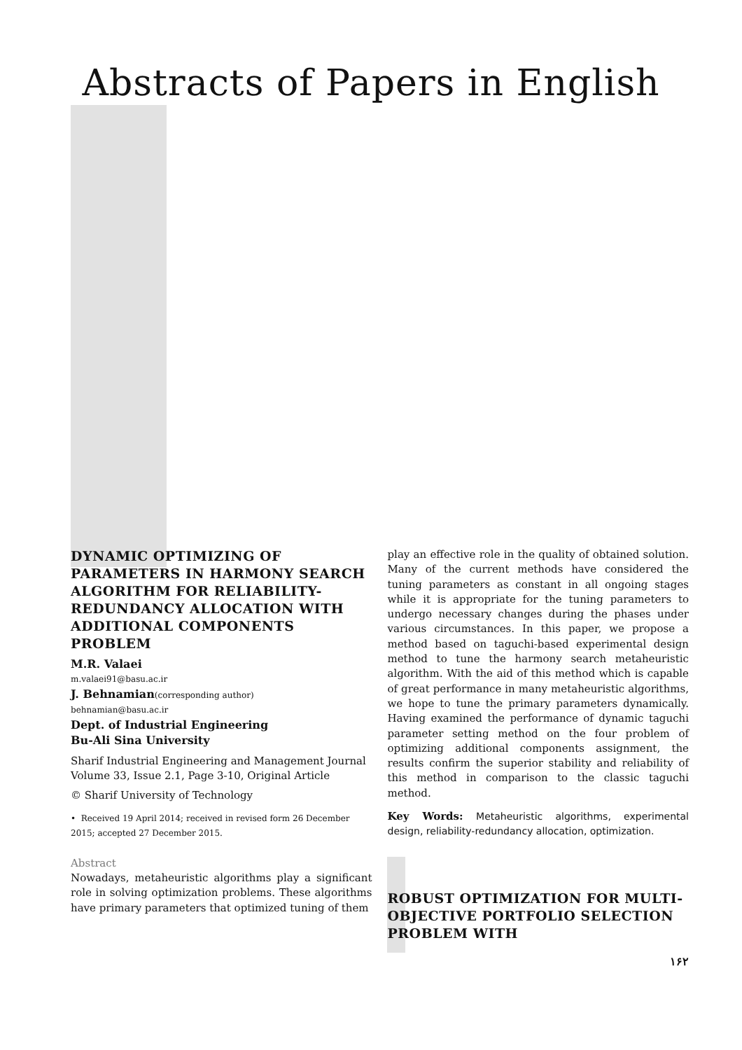Abstracts of Papers in English
DYNAMIC OPTIMIZING OF PARAMETERS IN HARMONY SEARCH ALGORITHM FOR RELIABILITY-REDUNDANCY ALLOCATION WITH ADDITIONAL COMPONENTS PROBLEM
M.R. Valaei
m.valaei91@basu.ac.ir
J. Behnamian(corresponding author)
behnamian@basu.ac.ir
Dept. of Industrial Engineering
Bu-Ali Sina University
Sharif Industrial Engineering and Management Journal
Volume 33, Issue 2.1, Page 3-10, Original Article
© Sharif University of Technology
• Received 19 April 2014; received in revised form 26 December 2015; accepted 27 December 2015.
Abstract
Nowadays, metaheuristic algorithms play a significant role in solving optimization problems. These algorithms have primary parameters that optimized tuning of them
play an effective role in the quality of obtained solution. Many of the current methods have considered the tuning parameters as constant in all ongoing stages while it is appropriate for the tuning parameters to undergo necessary changes during the phases under various circumstances. In this paper, we propose a method based on taguchi-based experimental design method to tune the harmony search metaheuristic algorithm. With the aid of this method which is capable of great performance in many metaheuristic algorithms, we hope to tune the primary parameters dynamically. Having examined the performance of dynamic taguchi parameter setting method on the four problem of optimizing additional components assignment, the results confirm the superior stability and reliability of this method in comparison to the classic taguchi method.
Key Words: Metaheuristic algorithms, experimental design, reliability-redundancy allocation, optimization.
ROBUST OPTIMIZATION FOR MULTI-OBJECTIVE PORTFOLIO SELECTION PROBLEM WITH
۱۶۲